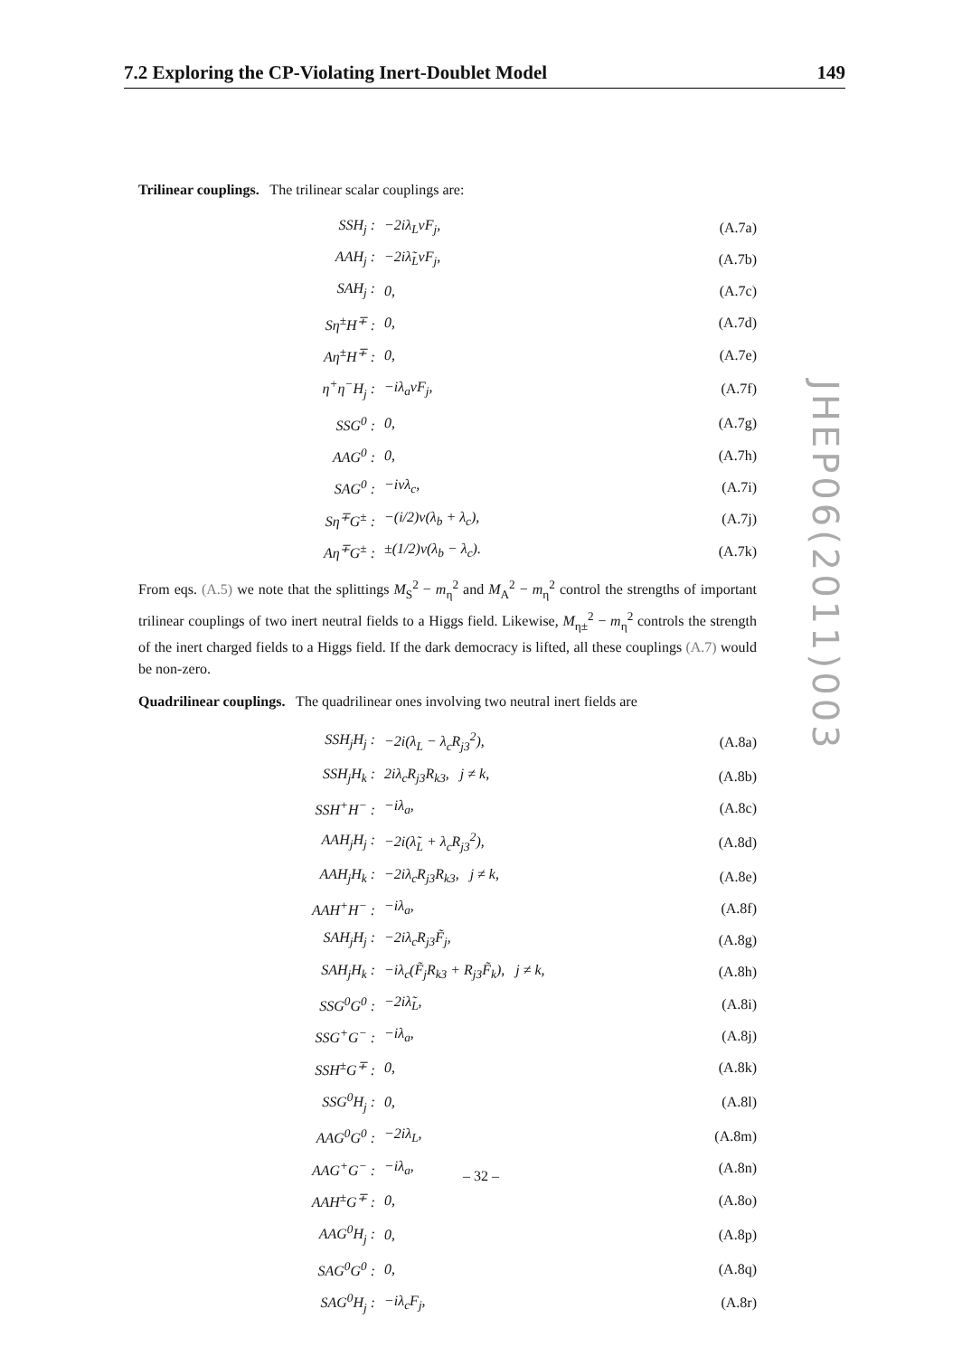7.2 Exploring the CP-Violating Inert-Doublet Model 149
Trilinear couplings. The trilinear scalar couplings are:
| SSH<sub>j</sub> : | −2iλ<sub>L</sub>vF<sub>j</sub>, | (A.7a) |
| AAH<sub>j</sub> : | −2iλ̃<sub>L</sub>vF<sub>j</sub>, | (A.7b) |
| SAH<sub>j</sub> : | 0, | (A.7c) |
| Sη<sup>±</sup>H<sup>∓</sup> : | 0, | (A.7d) |
| Aη<sup>±</sup>H<sup>∓</sup> : | 0, | (A.7e) |
| η<sup>+</sup>η<sup>−</sup>H<sub>j</sub> : | −iλ<sub>a</sub>vF<sub>j</sub>, | (A.7f) |
| SSG<sup>0</sup> : | 0, | (A.7g) |
| AAG<sup>0</sup> : | 0, | (A.7h) |
| SAG<sup>0</sup> : | −ivλ<sub>c</sub>, | (A.7i) |
| Sη<sup>∓</sup>G<sup>±</sup> : | −(i/2)v(λ<sub>b</sub> + λ<sub>c</sub>), | (A.7j) |
| Aη<sup>∓</sup>G<sup>±</sup> : | ±(1/2)v(λ<sub>b</sub> − λ<sub>c</sub>). | (A.7k) |
From eqs. (A.5) we note that the splittings M<sub>S</sub><sup>2</sup> − m<sub>η</sub><sup>2</sup> and M<sub>A</sub><sup>2</sup> − m<sub>η</sub><sup>2</sup> control the strengths of important trilinear couplings of two inert neutral fields to a Higgs field. Likewise, M<sub>η±</sub><sup>2</sup> − m<sub>η</sub><sup>2</sup> controls the strength of the inert charged fields to a Higgs field. If the dark democracy is lifted, all these couplings (A.7) would be non-zero.
Quadrilinear couplings. The quadrilinear ones involving two neutral inert fields are
| SSH<sub>j</sub>H<sub>j</sub> : | −2i(λ<sub>L</sub> − λ<sub>c</sub>R<sub>j3</sub><sup>2</sup>), | (A.8a) |
| SSH<sub>j</sub>H<sub>k</sub> : | 2iλ<sub>c</sub>R<sub>j3</sub>R<sub>k3</sub>, j ≠ k, | (A.8b) |
| SSH<sup>+</sup>H<sup>−</sup> : | −iλ<sub>a</sub>, | (A.8c) |
| AAH<sub>j</sub>H<sub>j</sub> : | −2i(λ̃<sub>L</sub> + λ<sub>c</sub>R<sub>j3</sub><sup>2</sup>), | (A.8d) |
| AAH<sub>j</sub>H<sub>k</sub> : | −2iλ<sub>c</sub>R<sub>j3</sub>R<sub>k3</sub>, j ≠ k, | (A.8e) |
| AAH<sup>+</sup>H<sup>−</sup> : | −iλ<sub>a</sub>, | (A.8f) |
| SAH<sub>j</sub>H<sub>j</sub> : | −2iλ<sub>c</sub>R<sub>j3</sub>F̃<sub>j</sub>, | (A.8g) |
| SAH<sub>j</sub>H<sub>k</sub> : | −iλ<sub>c</sub>(F̃<sub>j</sub>R<sub>k3</sub> + R<sub>j3</sub>F̃<sub>k</sub>), j ≠ k, | (A.8h) |
| SSG<sup>0</sup>G<sup>0</sup> : | −2iλ̃<sub>L</sub>, | (A.8i) |
| SSG<sup>+</sup>G<sup>−</sup> : | −iλ<sub>a</sub>, | (A.8j) |
| SSH<sup>±</sup>G<sup>∓</sup> : | 0, | (A.8k) |
| SSG<sup>0</sup>H<sub>j</sub> : | 0, | (A.8l) |
| AAG<sup>0</sup>G<sup>0</sup> : | −2iλ<sub>L</sub>, | (A.8m) |
| AAG<sup>+</sup>G<sup>−</sup> : | −iλ<sub>a</sub>, | (A.8n) |
| AAH<sup>±</sup>G<sup>∓</sup> : | 0, | (A.8o) |
| AAG<sup>0</sup>H<sub>j</sub> : | 0, | (A.8p) |
| SAG<sup>0</sup>G<sup>0</sup> : | 0, | (A.8q) |
| SAG<sup>0</sup>H<sub>j</sub> : | −iλ<sub>c</sub>F<sub>j</sub>, | (A.8r) |
JHEP06(2011)003
– 32 –